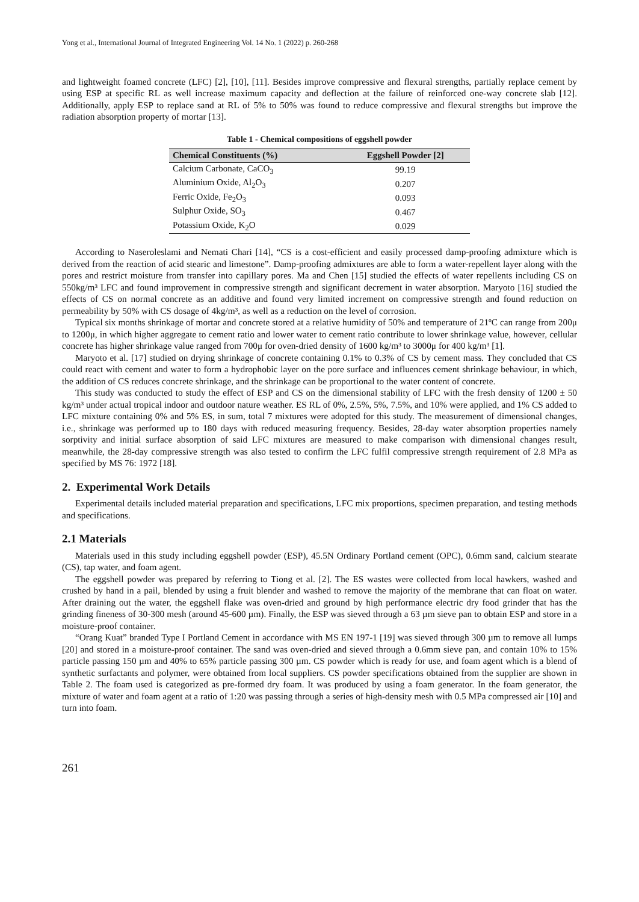Yong et al., International Journal of Integrated Engineering Vol. 14 No. 1 (2022) p. 260-268
and lightweight foamed concrete (LFC) [2], [10], [11]. Besides improve compressive and flexural strengths, partially replace cement by using ESP at specific RL as well increase maximum capacity and deflection at the failure of reinforced one-way concrete slab [12]. Additionally, apply ESP to replace sand at RL of 5% to 50% was found to reduce compressive and flexural strengths but improve the radiation absorption property of mortar [13].
Table 1 - Chemical compositions of eggshell powder
| Chemical Constituents (%) | Eggshell Powder [2] |
| --- | --- |
| Calcium Carbonate, CaCO<sub>3</sub> | 99.19 |
| Aluminium Oxide, Al<sub>2</sub>O<sub>3</sub> | 0.207 |
| Ferric Oxide, Fe<sub>2</sub>O<sub>3</sub> | 0.093 |
| Sulphur Oxide, SO<sub>3</sub> | 0.467 |
| Potassium Oxide, K<sub>2</sub>O | 0.029 |
According to Naseroleslami and Nemati Chari [14], “CS is a cost-efficient and easily processed damp-proofing admixture which is derived from the reaction of acid stearic and limestone”. Damp-proofing admixtures are able to form a water-repellent layer along with the pores and restrict moisture from transfer into capillary pores. Ma and Chen [15] studied the effects of water repellents including CS on 550kg/m³ LFC and found improvement in compressive strength and significant decrement in water absorption. Maryoto [16] studied the effects of CS on normal concrete as an additive and found very limited increment on compressive strength and found reduction on permeability by 50% with CS dosage of 4kg/m³, as well as a reduction on the level of corrosion.
Typical six months shrinkage of mortar and concrete stored at a relative humidity of 50% and temperature of 21ºC can range from 200μ to 1200μ, in which higher aggregate to cement ratio and lower water to cement ratio contribute to lower shrinkage value, however, cellular concrete has higher shrinkage value ranged from 700μ for oven-dried density of 1600 kg/m³ to 3000μ for 400 kg/m³ [1].
Maryoto et al. [17] studied on drying shrinkage of concrete containing 0.1% to 0.3% of CS by cement mass. They concluded that CS could react with cement and water to form a hydrophobic layer on the pore surface and influences cement shrinkage behaviour, in which, the addition of CS reduces concrete shrinkage, and the shrinkage can be proportional to the water content of concrete.
This study was conducted to study the effect of ESP and CS on the dimensional stability of LFC with the fresh density of 1200 ± 50 kg/m³ under actual tropical indoor and outdoor nature weather. ES RL of 0%, 2.5%, 5%, 7.5%, and 10% were applied, and 1% CS added to LFC mixture containing 0% and 5% ES, in sum, total 7 mixtures were adopted for this study. The measurement of dimensional changes, i.e., shrinkage was performed up to 180 days with reduced measuring frequency. Besides, 28-day water absorption properties namely sorptivity and initial surface absorption of said LFC mixtures are measured to make comparison with dimensional changes result, meanwhile, the 28-day compressive strength was also tested to confirm the LFC fulfil compressive strength requirement of 2.8 MPa as specified by MS 76: 1972 [18].
2. Experimental Work Details
Experimental details included material preparation and specifications, LFC mix proportions, specimen preparation, and testing methods and specifications.
2.1 Materials
Materials used in this study including eggshell powder (ESP), 45.5N Ordinary Portland cement (OPC), 0.6mm sand, calcium stearate (CS), tap water, and foam agent.
The eggshell powder was prepared by referring to Tiong et al. [2]. The ES wastes were collected from local hawkers, washed and crushed by hand in a pail, blended by using a fruit blender and washed to remove the majority of the membrane that can float on water. After draining out the water, the eggshell flake was oven-dried and ground by high performance electric dry food grinder that has the grinding fineness of 30-300 mesh (around 45-600 µm). Finally, the ESP was sieved through a 63 µm sieve pan to obtain ESP and store in a moisture-proof container.
“Orang Kuat” branded Type I Portland Cement in accordance with MS EN 197-1 [19] was sieved through 300 µm to remove all lumps [20] and stored in a moisture-proof container. The sand was oven-dried and sieved through a 0.6mm sieve pan, and contain 10% to 15% particle passing 150 µm and 40% to 65% particle passing 300 µm. CS powder which is ready for use, and foam agent which is a blend of synthetic surfactants and polymer, were obtained from local suppliers. CS powder specifications obtained from the supplier are shown in Table 2. The foam used is categorized as pre-formed dry foam. It was produced by using a foam generator. In the foam generator, the mixture of water and foam agent at a ratio of 1:20 was passing through a series of high-density mesh with 0.5 MPa compressed air [10] and turn into foam.
261